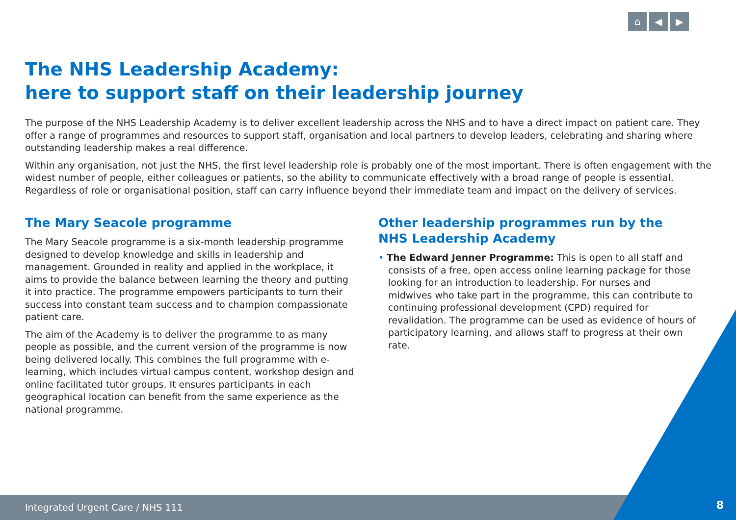Integrated Urgent Care / NHS 111
⌂ ◀ ▶
The NHS Leadership Academy:
here to support staff on their leadership journey
The purpose of the NHS Leadership Academy is to deliver excellent leadership across the NHS and to have a direct impact on patient care. They offer a range of programmes and resources to support staff, organisation and local partners to develop leaders, celebrating and sharing where outstanding leadership makes a real difference.
Within any organisation, not just the NHS, the first level leadership role is probably one of the most important. There is often engagement with the widest number of people, either colleagues or patients, so the ability to communicate effectively with a broad range of people is essential. Regardless of role or organisational position, staff can carry influence beyond their immediate team and impact on the delivery of services.
The Mary Seacole programme
The Mary Seacole programme is a six-month leadership programme designed to develop knowledge and skills in leadership and management. Grounded in reality and applied in the workplace, it aims to provide the balance between learning the theory and putting it into practice. The programme empowers participants to turn their success into constant team success and to champion compassionate patient care.
The aim of the Academy is to deliver the programme to as many people as possible, and the current version of the programme is now being delivered locally. This combines the full programme with e-learning, which includes virtual campus content, workshop design and online facilitated tutor groups. It ensures participants in each geographical location can benefit from the same experience as the national programme.
Other leadership programmes run by the
NHS Leadership Academy
• The Edward Jenner Programme: This is open to all staff and consists of a free, open access online learning package for those looking for an introduction to leadership. For nurses and midwives who take part in the programme, this can contribute to continuing professional development (CPD) required for revalidation. The programme can be used as evidence of hours of participatory learning, and allows staff to progress at their own rate.
8